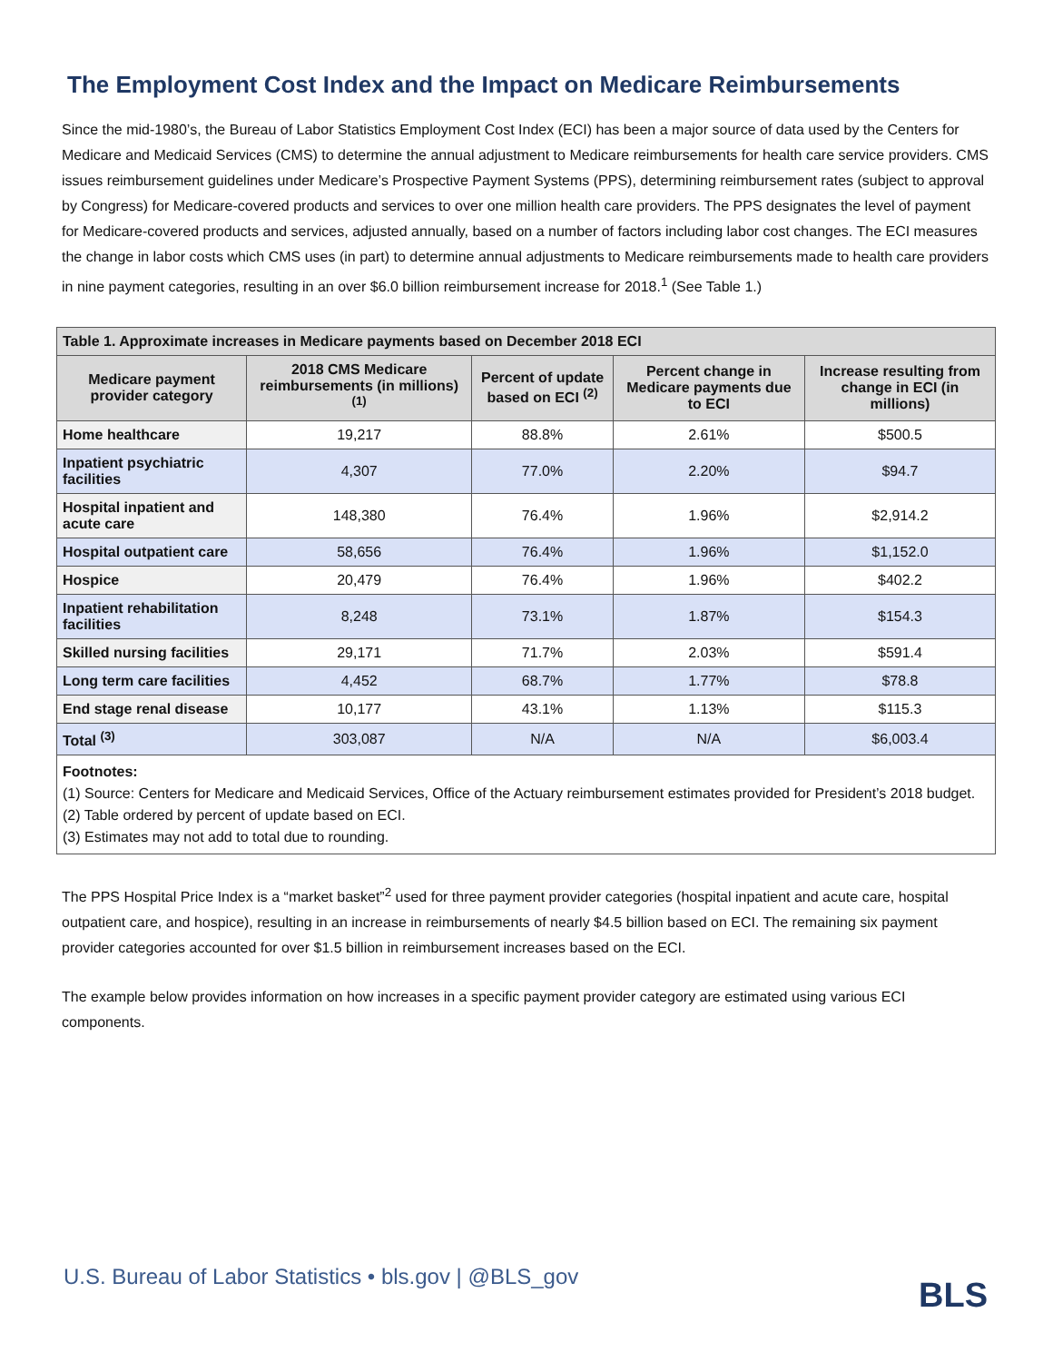The Employment Cost Index and the Impact on Medicare Reimbursements
Since the mid-1980’s, the Bureau of Labor Statistics Employment Cost Index (ECI) has been a major source of data used by the Centers for Medicare and Medicaid Services (CMS) to determine the annual adjustment to Medicare reimbursements for health care service providers. CMS issues reimbursement guidelines under Medicare’s Prospective Payment Systems (PPS), determining reimbursement rates (subject to approval by Congress) for Medicare-covered products and services to over one million health care providers. The PPS designates the level of payment for Medicare-covered products and services, adjusted annually, based on a number of factors including labor cost changes. The ECI measures the change in labor costs which CMS uses (in part) to determine annual adjustments to Medicare reimbursements made to health care providers in nine payment categories, resulting in an over $6.0 billion reimbursement increase for 2018.<sup>1</sup> (See Table 1.)
| Table 1. Approximate increases in Medicare payments based on December 2018 ECI | | | | |
| --- | --- | --- | --- | --- |
| Medicare payment provider category | 2018 CMS Medicare reimbursements (in millions) <sup>(1)</sup> | Percent of update based on ECI <sup>(2)</sup> | Percent change in Medicare payments due to ECI | Increase resulting from change in ECI (in millions) |
| Home healthcare | 19,217 | 88.8% | 2.61% | $500.5 |
| Inpatient psychiatric facilities | 4,307 | 77.0% | 2.20% | $94.7 |
| Hospital inpatient and acute care | 148,380 | 76.4% | 1.96% | $2,914.2 |
| Hospital outpatient care | 58,656 | 76.4% | 1.96% | $1,152.0 |
| Hospice | 20,479 | 76.4% | 1.96% | $402.2 |
| Inpatient rehabilitation facilities | 8,248 | 73.1% | 1.87% | $154.3 |
| Skilled nursing facilities | 29,171 | 71.7% | 2.03% | $591.4 |
| Long term care facilities | 4,452 | 68.7% | 1.77% | $78.8 |
| End stage renal disease | 10,177 | 43.1% | 1.13% | $115.3 |
| Total <sup>(3)</sup> | 303,087 | N/A | N/A | $6,003.4 |
| Footnotes: (1) Source: Centers for Medicare and Medicaid Services, Office of the Actuary reimbursement estimates provided for President’s 2018 budget. (2) Table ordered by percent of update based on ECI. (3) Estimates may not add to total due to rounding. | | | | |
The PPS Hospital Price Index is a “market basket”<sup>2</sup> used for three payment provider categories (hospital inpatient and acute care, hospital outpatient care, and hospice), resulting in an increase in reimbursements of nearly $4.5 billion based on ECI. The remaining six payment provider categories accounted for over $1.5 billion in reimbursement increases based on the ECI.
The example below provides information on how increases in a specific payment provider category are estimated using various ECI components.
U.S. Bureau of Labor Statistics • bls.gov | @BLS_gov
BLS